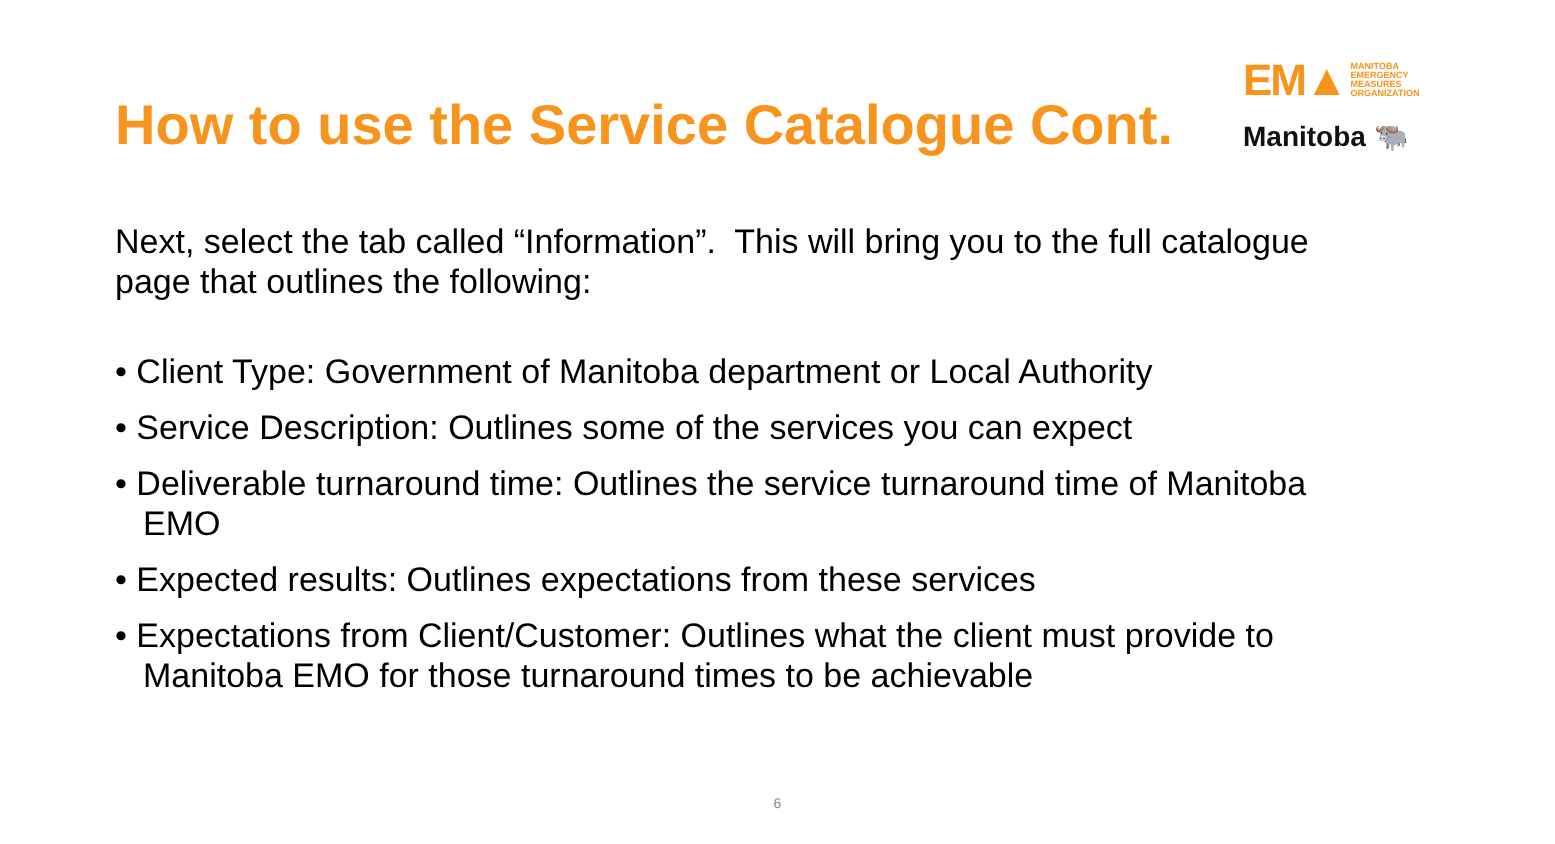EM▲ MANITOBA
EMERGENCY
MEASURES
ORGANIZATION
Manitoba 🐃
How to use the Service Catalogue Cont.
Next, select the tab called “Information”. This will bring you to the full catalogue page that outlines the following:
• Client Type: Government of Manitoba department or Local Authority
• Service Description: Outlines some of the services you can expect
• Deliverable turnaround time: Outlines the service turnaround time of Manitoba EMO
• Expected results: Outlines expectations from these services
• Expectations from Client/Customer: Outlines what the client must provide to Manitoba EMO for those turnaround times to be achievable
6